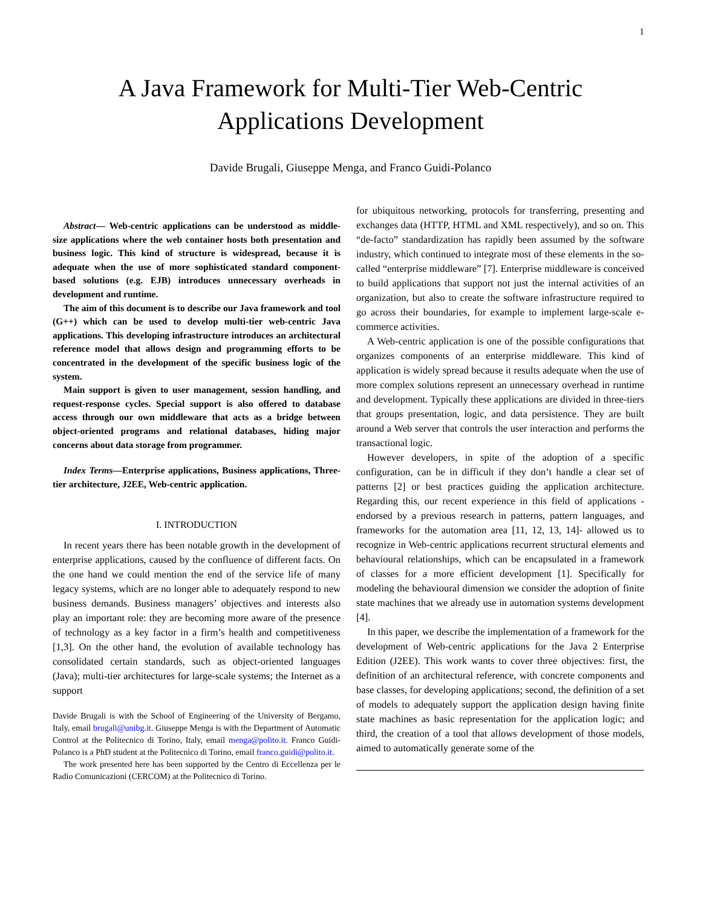1
A Java Framework for Multi-Tier Web-Centric
Applications Development
Davide Brugali, Giuseppe Menga, and Franco Guidi-Polanco
Abstract— Web-centric applications can be understood as middle-size applications where the web container hosts both presentation and business logic. This kind of structure is widespread, because it is adequate when the use of more sophisticated standard component-based solutions (e.g. EJB) introduces unnecessary overheads in development and runtime.
The aim of this document is to describe our Java framework and tool (G++) which can be used to develop multi-tier web-centric Java applications. This developing infrastructure introduces an architectural reference model that allows design and programming efforts to be concentrated in the development of the specific business logic of the system.
Main support is given to user management, session handling, and request-response cycles. Special support is also offered to database access through our own middleware that acts as a bridge between object-oriented programs and relational databases, hiding major concerns about data storage from programmer.
Index Terms—Enterprise applications, Business applications, Three-tier architecture, J2EE, Web-centric application.
I. INTRODUCTION
In recent years there has been notable growth in the development of enterprise applications, caused by the confluence of different facts. On the one hand we could mention the end of the service life of many legacy systems, which are no longer able to adequately respond to new business demands. Business managers’ objectives and interests also play an important role: they are becoming more aware of the presence of technology as a key factor in a firm’s health and competitiveness [1,3]. On the other hand, the evolution of available technology has consolidated certain standards, such as object-oriented languages (Java); multi-tier architectures for large-scale systems; the Internet as a support
Davide Brugali is with the School of Engineering of the University of Bergamo, Italy, email brugali@unibg.it. Giuseppe Menga is with the Department of Automatic Control at the Politecnico di Torino, Italy, email menga@polito.it. Franco Guidi-Polanco is a PhD student at the Politecnico di Torino, email franco.guidi@polito.it.
The work presented here has been supported by the Centro di Eccellenza per le Radio Comunicazioni (CERCOM) at the Politecnico di Torino.
for ubiquitous networking, protocols for transferring, presenting and exchanges data (HTTP, HTML and XML respectively), and so on. This “de-facto” standardization has rapidly been assumed by the software industry, which continued to integrate most of these elements in the so-called “enterprise middleware” [7]. Enterprise middleware is conceived to build applications that support not just the internal activities of an organization, but also to create the software infrastructure required to go across their boundaries, for example to implement large-scale e-commerce activities.
A Web-centric application is one of the possible configurations that organizes components of an enterprise middleware. This kind of application is widely spread because it results adequate when the use of more complex solutions represent an unnecessary overhead in runtime and development. Typically these applications are divided in three-tiers that groups presentation, logic, and data persistence. They are built around a Web server that controls the user interaction and performs the transactional logic.
However developers, in spite of the adoption of a specific configuration, can be in difficult if they don’t handle a clear set of patterns [2] or best practices guiding the application architecture. Regarding this, our recent experience in this field of applications -endorsed by a previous research in patterns, pattern languages, and frameworks for the automation area [11, 12, 13, 14]- allowed us to recognize in Web-centric applications recurrent structural elements and behavioural relationships, which can be encapsulated in a framework of classes for a more efficient development [1]. Specifically for modeling the behavioural dimension we consider the adoption of finite state machines that we already use in automation systems development [4].
In this paper, we describe the implementation of a framework for the development of Web-centric applications for the Java 2 Enterprise Edition (J2EE). This work wants to cover three objectives: first, the definition of an architectural reference, with concrete components and base classes, for developing applications; second, the definition of a set of models to adequately support the application design having finite state machines as basic representation for the application logic; and third, the creation of a tool that allows development of those models, aimed to automatically generate some of the